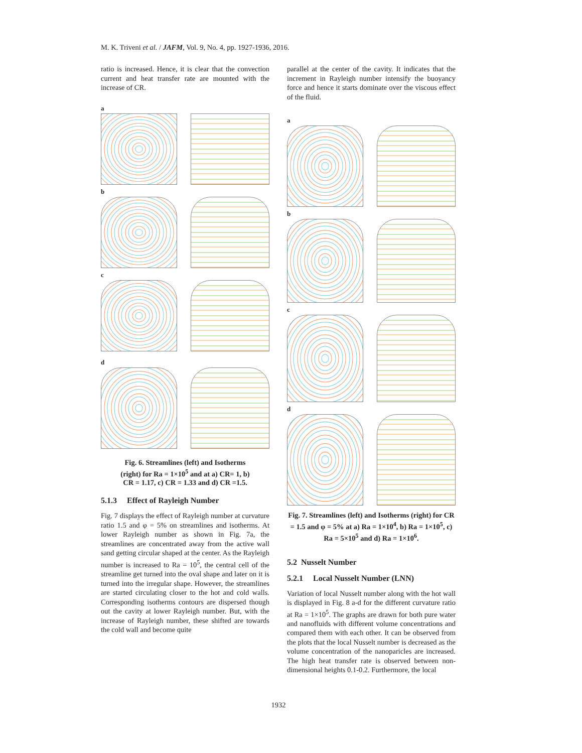M. K. Triveni et al. / JAFM, Vol. 9, No. 4, pp. 1927-1936, 2016.
ratio is increased. Hence, it is clear that the convection current and heat transfer rate are mounted with the increase of CR.
a
b
c
d
Fig. 6. Streamlines (left) and Isotherms (right) for Ra = 1×10<sup>5</sup> and at a) CR= 1, b) CR = 1.17, c) CR = 1.33 and d) CR =1.5.
5.1.3 Effect of Rayleigh Number
Fig. 7 displays the effect of Rayleigh number at curvature ratio 1.5 and φ = 5% on streamlines and isotherms. At lower Rayleigh number as shown in Fig. 7a, the streamlines are concentrated away from the active wall sand getting circular shaped at the center. As the Rayleigh number is increased to Ra = 10<sup>5</sup>, the central cell of the streamline get turned into the oval shape and later on it is turned into the irregular shape. However, the streamlines are started circulating closer to the hot and cold walls. Corresponding isotherms contours are dispersed though out the cavity at lower Rayleigh number. But, with the increase of Rayleigh number, these shifted are towards the cold wall and become quite
parallel at the center of the cavity. It indicates that the increment in Rayleigh number intensify the buoyancy force and hence it starts dominate over the viscous effect of the fluid.
a
b
c
d
Fig. 7. Streamlines (left) and Isotherms (right) for CR = 1.5 and φ = 5% at a) Ra = 1×10<sup>4</sup>, b) Ra = 1×10<sup>5</sup>, c) Ra = 5×10<sup>5</sup> and d) Ra = 1×10<sup>6</sup>.
5.2 Nusselt Number
5.2.1 Local Nusselt Number (LNN)
Variation of local Nusselt number along with the hot wall is displayed in Fig. 8 a-d for the different curvature ratio at Ra = 1×10<sup>5</sup>. The graphs are drawn for both pure water and nanofluids with different volume concentrations and compared them with each other. It can be observed from the plots that the local Nusselt number is decreased as the volume concentration of the nanoparicles are increased. The high heat transfer rate is observed between non-dimensional heights 0.1-0.2. Furthermore, the local
1932